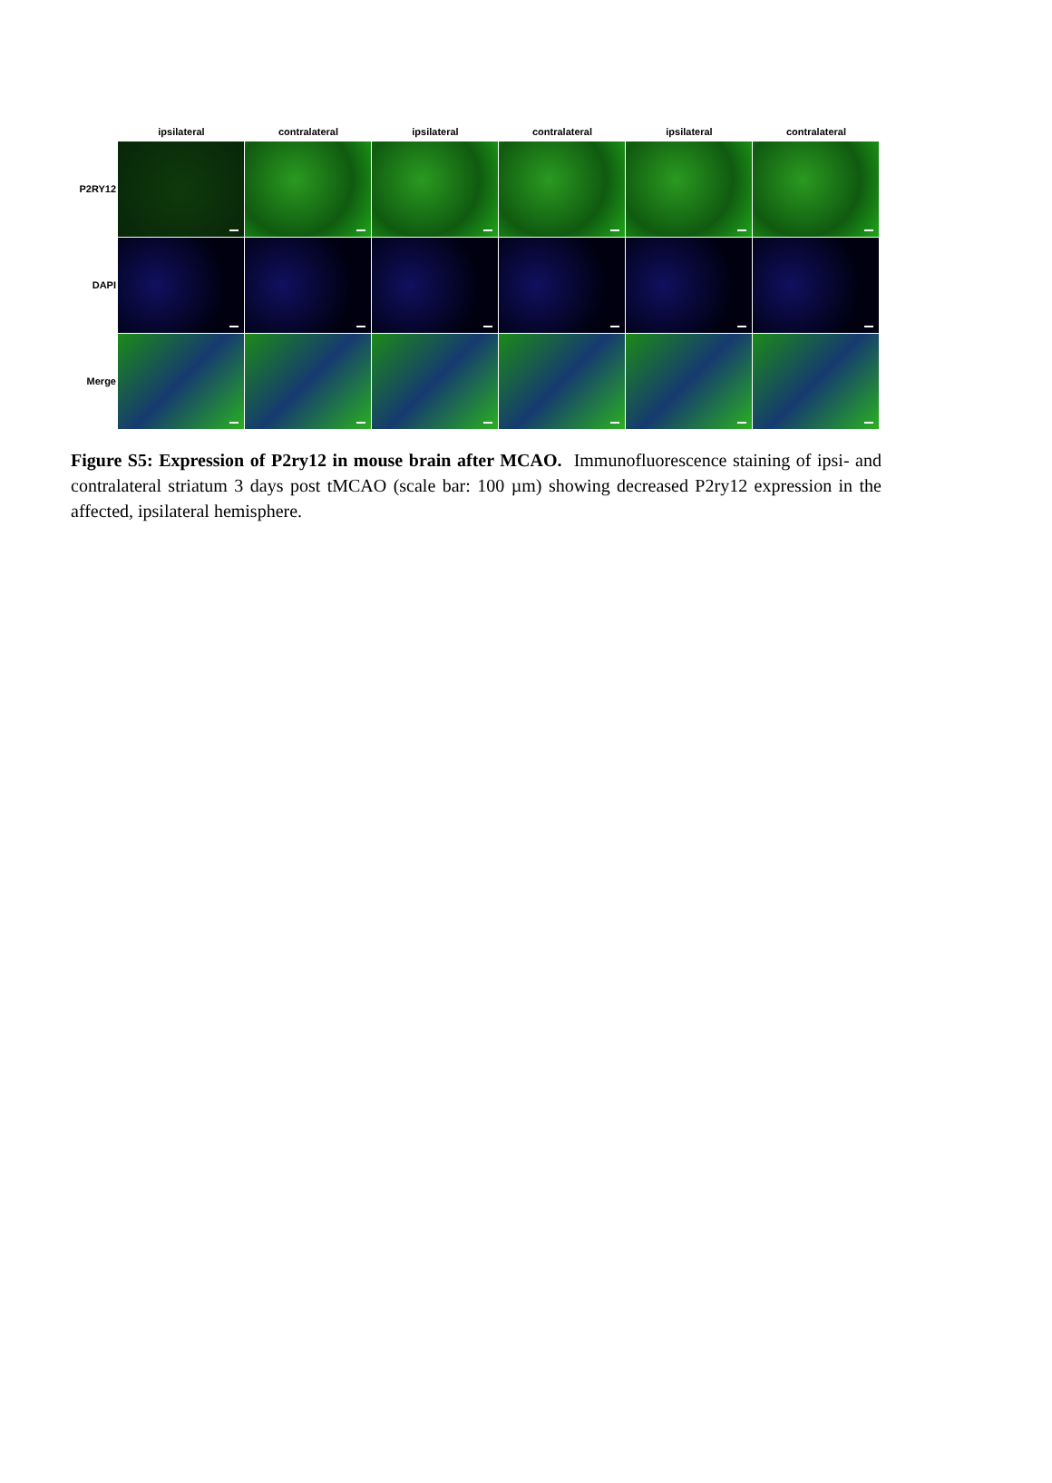ipsilateral contralateral ipsilateral contralateral ipsilateral contralateral
P2RY12
DAPI
Merge
Figure S5: Expression of P2ry12 in mouse brain after MCAO. Immunofluorescence staining of ipsi- and contralateral striatum 3 days post tMCAO (scale bar: 100 µm) showing decreased P2ry12 expression in the affected, ipsilateral hemisphere.